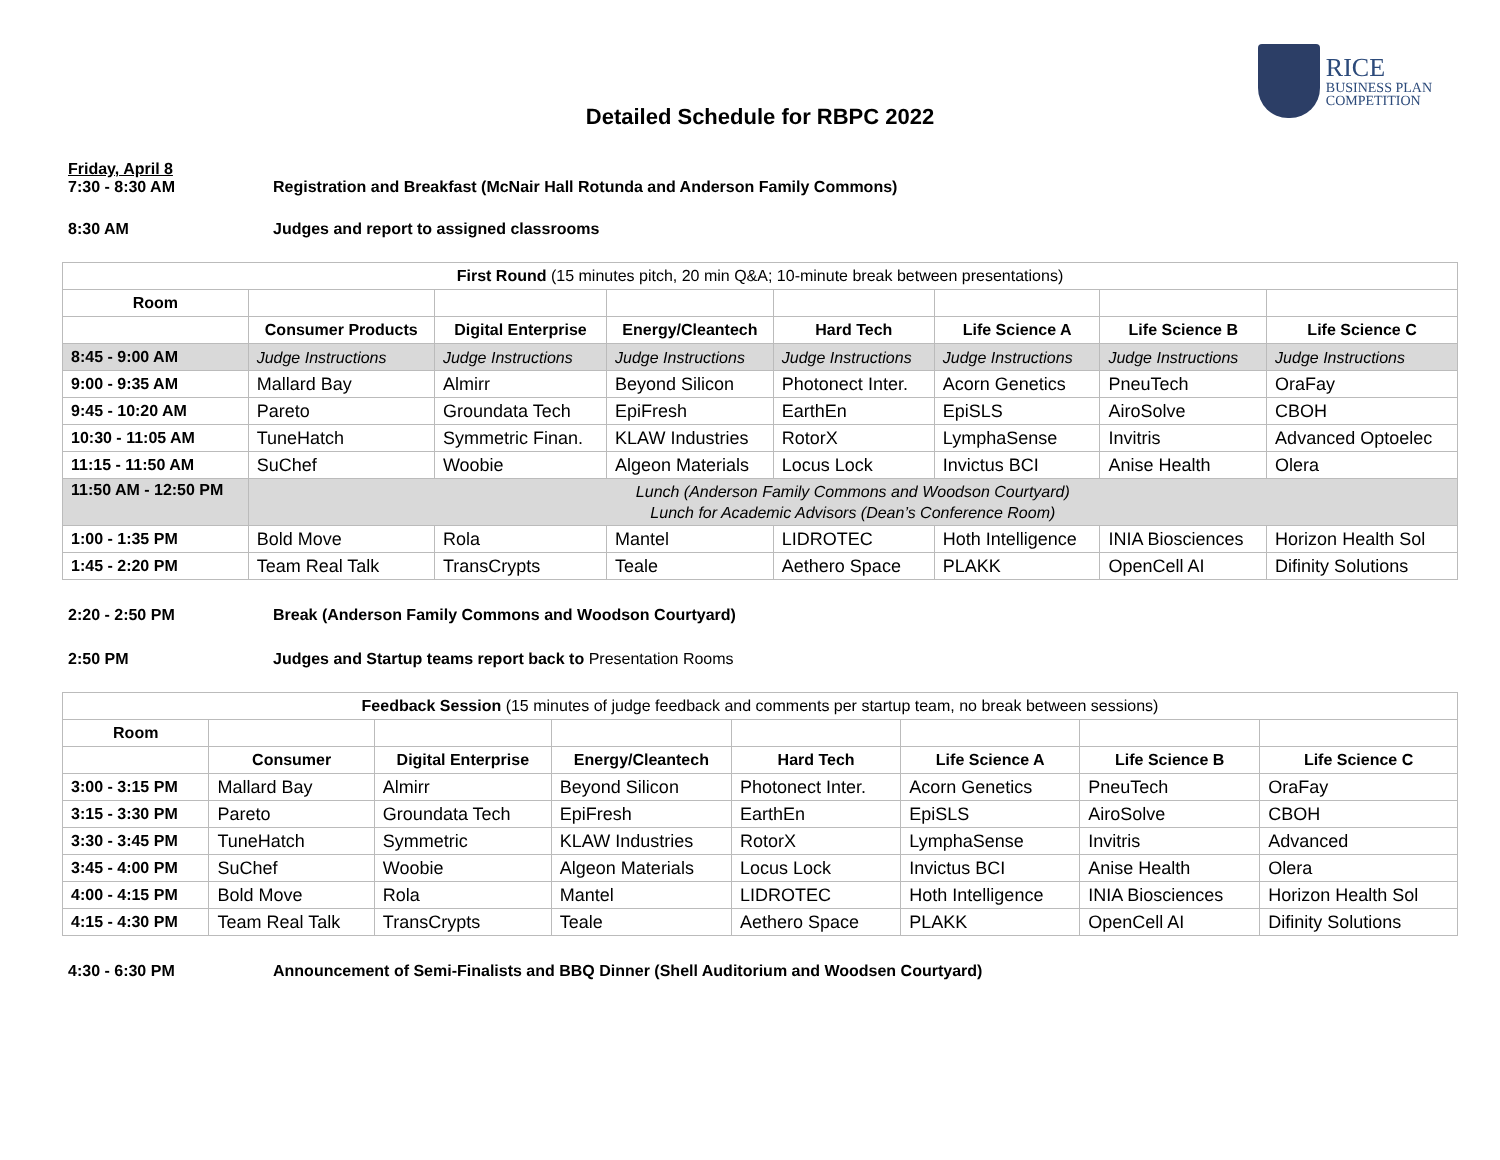RICE
BUSINESS PLAN
COMPETITION
Detailed Schedule for RBPC 2022
Friday, April 8
7:30 - 8:30 AM Registration and Breakfast (McNair Hall Rotunda and Anderson Family Commons)
8:30 AM Judges and report to assigned classrooms
| First Round (15 minutes pitch, 20 min Q&A; 10-minute break between presentations) | | | | | | | |
| Room | | | | | | | |
| | Consumer Products | Digital Enterprise | Energy/Cleantech | Hard Tech | Life Science A | Life Science B | Life Science C |
| 8:45 - 9:00 AM | Judge Instructions | Judge Instructions | Judge Instructions | Judge Instructions | Judge Instructions | Judge Instructions | Judge Instructions |
| 9:00 - 9:35 AM | Mallard Bay | Almirr | Beyond Silicon | Photonect Inter. | Acorn Genetics | PneuTech | OraFay |
| 9:45 - 10:20 AM | Pareto | Groundata Tech | EpiFresh | EarthEn | EpiSLS | AiroSolve | CBOH |
| 10:30 - 11:05 AM | TuneHatch | Symmetric Finan. | KLAW Industries | RotorX | LymphaSense | Invitris | Advanced Optoelec |
| 11:15 - 11:50 AM | SuChef | Woobie | Algeon Materials | Locus Lock | Invictus BCI | Anise Health | Olera |
| 11:50 AM - 12:50 PM | Lunch (Anderson Family Commons and Woodson Courtyard) Lunch for Academic Advisors (Dean’s Conference Room) | | | | | | |
| 1:00 - 1:35 PM | Bold Move | Rola | Mantel | LIDROTEC | Hoth Intelligence | INIA Biosciences | Horizon Health Sol |
| 1:45 - 2:20 PM | Team Real Talk | TransCrypts | Teale | Aethero Space | PLAKK | OpenCell AI | Difinity Solutions |
2:20 - 2:50 PM Break (Anderson Family Commons and Woodson Courtyard)
2:50 PM Judges and Startup teams report back to Presentation Rooms
| Feedback Session (15 minutes of judge feedback and comments per startup team, no break between sessions) | | | | | | | |
| Room | | | | | | | |
| | Consumer | Digital Enterprise | Energy/Cleantech | Hard Tech | Life Science A | Life Science B | Life Science C |
| 3:00 - 3:15 PM | Mallard Bay | Almirr | Beyond Silicon | Photonect Inter. | Acorn Genetics | PneuTech | OraFay |
| 3:15 - 3:30 PM | Pareto | Groundata Tech | EpiFresh | EarthEn | EpiSLS | AiroSolve | CBOH |
| 3:30 - 3:45 PM | TuneHatch | Symmetric | KLAW Industries | RotorX | LymphaSense | Invitris | Advanced |
| 3:45 - 4:00 PM | SuChef | Woobie | Algeon Materials | Locus Lock | Invictus BCI | Anise Health | Olera |
| 4:00 - 4:15 PM | Bold Move | Rola | Mantel | LIDROTEC | Hoth Intelligence | INIA Biosciences | Horizon Health Sol |
| 4:15 - 4:30 PM | Team Real Talk | TransCrypts | Teale | Aethero Space | PLAKK | OpenCell AI | Difinity Solutions |
4:30 - 6:30 PM Announcement of Semi-Finalists and BBQ Dinner (Shell Auditorium and Woodsen Courtyard)